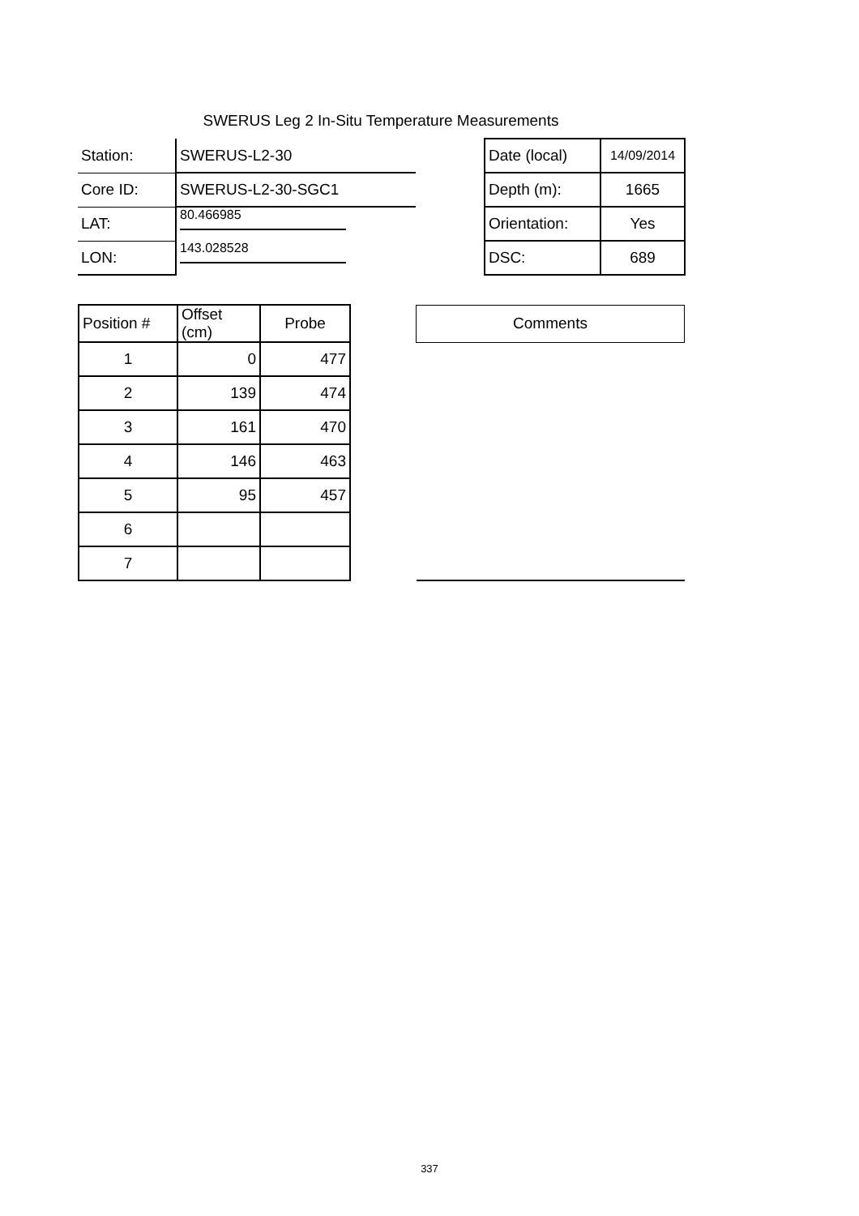SWERUS Leg 2 In-Situ Temperature Measurements
| Station: | SWERUS-L2-30 | | Date (local) | 14/09/2014 |
| Core ID: | SWERUS-L2-30-SGC1 | | Depth (m): | 1665 |
| LAT: | 80.466985 | | Orientation: | Yes |
| LON: | 143.028528 | | DSC: | 689 |
| Position # | Offset (cm) | Probe | | Comments |
| 1 | 0 | 477 | | |
| 2 | 139 | 474 | | |
| 3 | 161 | 470 | | |
| 4 | 146 | 463 | | |
| 5 | 95 | 457 | | |
| 6 | | | | |
| 7 | | | | |
337